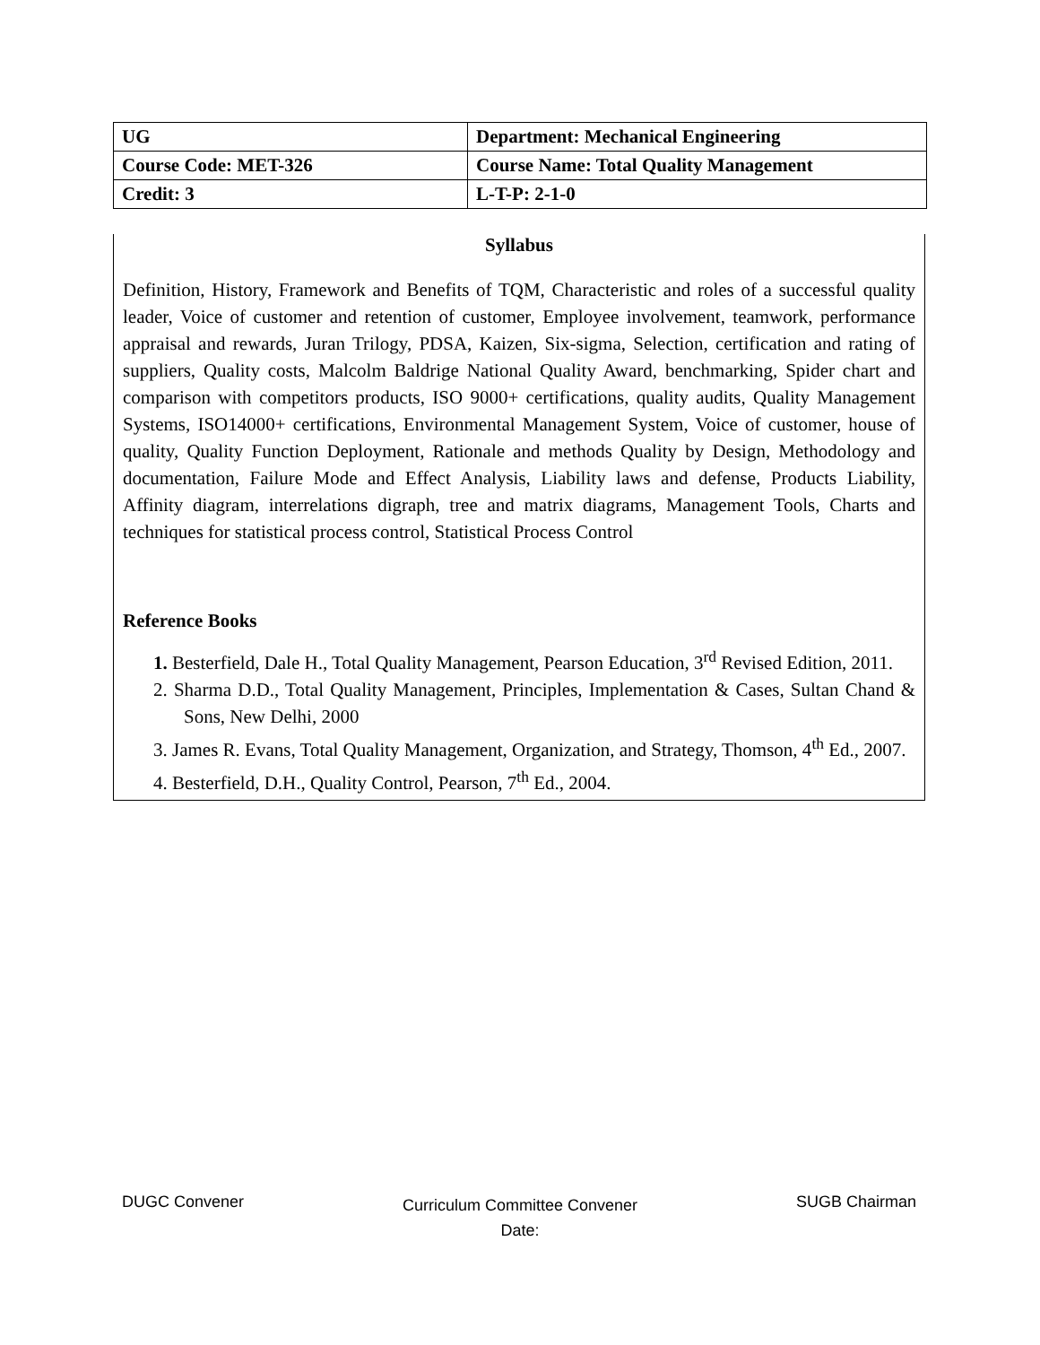| UG | Department: Mechanical Engineering |
| Course Code: MET-326 | Course Name: Total Quality Management |
| Credit: 3 | L-T-P: 2-1-0 |
Syllabus
Definition, History, Framework and Benefits of TQM, Characteristic and roles of a successful quality leader, Voice of customer and retention of customer, Employee involvement, teamwork, performance appraisal and rewards, Juran Trilogy, PDSA, Kaizen, Six-sigma, Selection, certification and rating of suppliers, Quality costs, Malcolm Baldrige National Quality Award, benchmarking, Spider chart and comparison with competitors products, ISO 9000+ certifications, quality audits, Quality Management Systems, ISO14000+ certifications, Environmental Management System, Voice of customer, house of quality, Quality Function Deployment, Rationale and methods Quality by Design, Methodology and documentation, Failure Mode and Effect Analysis, Liability laws and defense, Products Liability, Affinity diagram, interrelations digraph, tree and matrix diagrams, Management Tools, Charts and techniques for statistical process control, Statistical Process Control
Reference Books
1. Besterfield, Dale H., Total Quality Management, Pearson Education, 3<sup>rd</sup> Revised Edition, 2011.
2. Sharma D.D., Total Quality Management, Principles, Implementation & Cases, Sultan Chand & Sons, New Delhi, 2000
3. James R. Evans, Total Quality Management, Organization, and Strategy, Thomson, 4<sup>th</sup> Ed., 2007.
4. Besterfield, D.H., Quality Control, Pearson, 7<sup>th</sup> Ed., 2004.
DUGC Convener Curriculum Committee Convener
Date: SUGB Chairman